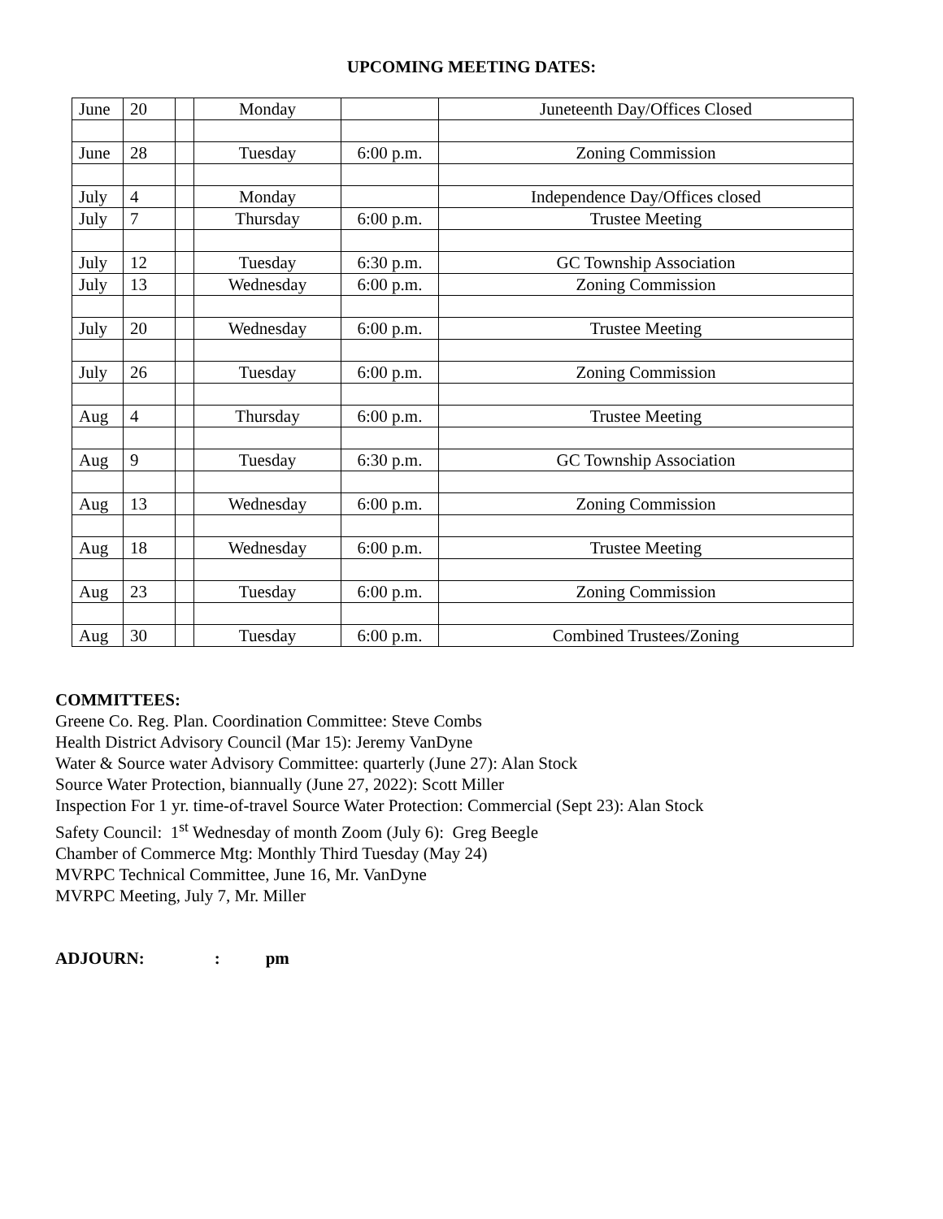UPCOMING MEETING DATES:
| June | 20 | | Monday | | Juneteenth Day/Offices Closed |
| June | 28 | | Tuesday | 6:00 p.m. | Zoning Commission |
| July | 4 | | Monday | | Independence Day/Offices closed |
| July | 7 | | Thursday | 6:00 p.m. | Trustee Meeting |
| July | 12 | | Tuesday | 6:30 p.m. | GC Township Association |
| July | 13 | | Wednesday | 6:00 p.m. | Zoning Commission |
| July | 20 | | Wednesday | 6:00 p.m. | Trustee Meeting |
| July | 26 | | Tuesday | 6:00 p.m. | Zoning Commission |
| Aug | 4 | | Thursday | 6:00 p.m. | Trustee Meeting |
| Aug | 9 | | Tuesday | 6:30 p.m. | GC Township Association |
| Aug | 13 | | Wednesday | 6:00 p.m. | Zoning Commission |
| Aug | 18 | | Wednesday | 6:00 p.m. | Trustee Meeting |
| Aug | 23 | | Tuesday | 6:00 p.m. | Zoning Commission |
| Aug | 30 | | Tuesday | 6:00 p.m. | Combined Trustees/Zoning |
COMMITTEES:
Greene Co. Reg. Plan. Coordination Committee: Steve Combs
Health District Advisory Council (Mar 15): Jeremy VanDyne
Water & Source water Advisory Committee: quarterly (June 27): Alan Stock
Source Water Protection, biannually (June 27, 2022): Scott Miller
Inspection For 1 yr. time-of-travel Source Water Protection: Commercial (Sept 23): Alan Stock
Safety Council: 1<sup>st</sup> Wednesday of month Zoom (July 6): Greg Beegle
Chamber of Commerce Mtg: Monthly Third Tuesday (May 24)
MVRPC Technical Committee, June 16, Mr. VanDyne
MVRPC Meeting, July 7, Mr. Miller
ADJOURN:: pm